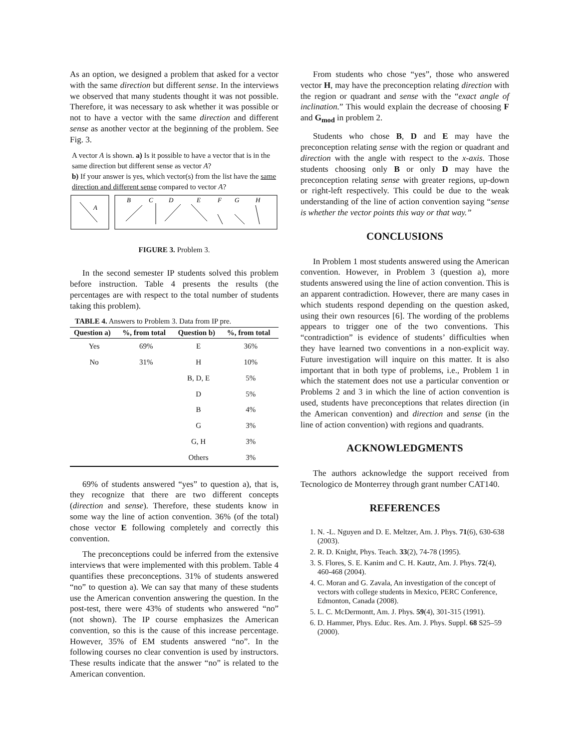As an option, we designed a problem that asked for a vector with the same direction but different sense. In the interviews we observed that many students thought it was not possible. Therefore, it was necessary to ask whether it was possible or not to have a vector with the same direction and different sense as another vector at the beginning of the problem. See Fig. 3.
A vector A is shown. a) Is it possible to have a vector that is in the same direction but different sense as vector A?
b) If your answer is yes, which vector(s) from the list have the same direction and different sense compared to vector A?
A
B
C
D
E
F
G
H
FIGURE 3. Problem 3.
In the second semester IP students solved this problem before instruction. Table 4 presents the results (the percentages are with respect to the total number of students taking this problem).
TABLE 4. Answers to Problem 3. Data from IP pre.
| Question a) | %, from total | Question b) | %, from total |
| --- | --- | --- | --- |
| Yes | 69% | E | 36% |
| No | 31% | H | 10% |
| | | B, D, E | 5% |
| | | D | 5% |
| | | B | 4% |
| | | G | 3% |
| | | G, H | 3% |
| | | Others | 3% |
69% of students answered “yes” to question a), that is, they recognize that there are two different concepts (direction and sense). Therefore, these students know in some way the line of action convention. 36% (of the total) chose vector E following completely and correctly this convention.
The preconceptions could be inferred from the extensive interviews that were implemented with this problem. Table 4 quantifies these preconceptions. 31% of students answered “no” to question a). We can say that many of these students use the American convention answering the question. In the post-test, there were 43% of students who answered “no” (not shown). The IP course emphasizes the American convention, so this is the cause of this increase percentage. However, 35% of EM students answered “no”. In the following courses no clear convention is used by instructors. These results indicate that the answer “no” is related to the American convention.
From students who chose “yes”, those who answered vector H, may have the preconception relating direction with the region or quadrant and sense with the “exact angle of inclination.” This would explain the decrease of choosing F and G<sub>mod</sub> in problem 2.
Students who chose B, D and E may have the preconception relating sense with the region or quadrant and direction with the angle with respect to the x-axis. Those students choosing only B or only D may have the preconception relating sense with greater regions, up-down or right-left respectively. This could be due to the weak understanding of the line of action convention saying “sense is whether the vector points this way or that way.”
CONCLUSIONS
In Problem 1 most students answered using the American convention. However, in Problem 3 (question a), more students answered using the line of action convention. This is an apparent contradiction. However, there are many cases in which students respond depending on the question asked, using their own resources [6]. The wording of the problems appears to trigger one of the two conventions. This “contradiction” is evidence of students’ difficulties when they have learned two conventions in a non-explicit way. Future investigation will inquire on this matter. It is also important that in both type of problems, i.e., Problem 1 in which the statement does not use a particular convention or Problems 2 and 3 in which the line of action convention is used, students have preconceptions that relates direction (in the American convention) and direction and sense (in the line of action convention) with regions and quadrants.
ACKNOWLEDGMENTS
The authors acknowledge the support received from Tecnologico de Monterrey through grant number CAT140.
REFERENCES
1. N. -L. Nguyen and D. E. Meltzer, Am. J. Phys. 71(6), 630-638 (2003).
2. R. D. Knight, Phys. Teach. 33(2), 74-78 (1995).
3. S. Flores, S. E. Kanim and C. H. Kautz, Am. J. Phys. 72(4), 460-468 (2004).
4. C. Moran and G. Zavala, An investigation of the concept of vectors with college students in Mexico, PERC Conference, Edmonton, Canada (2008).
5. L. C. McDermontt, Am. J. Phys. 59(4), 301-315 (1991).
6. D. Hammer, Phys. Educ. Res. Am. J. Phys. Suppl. 68 S25–59 (2000).